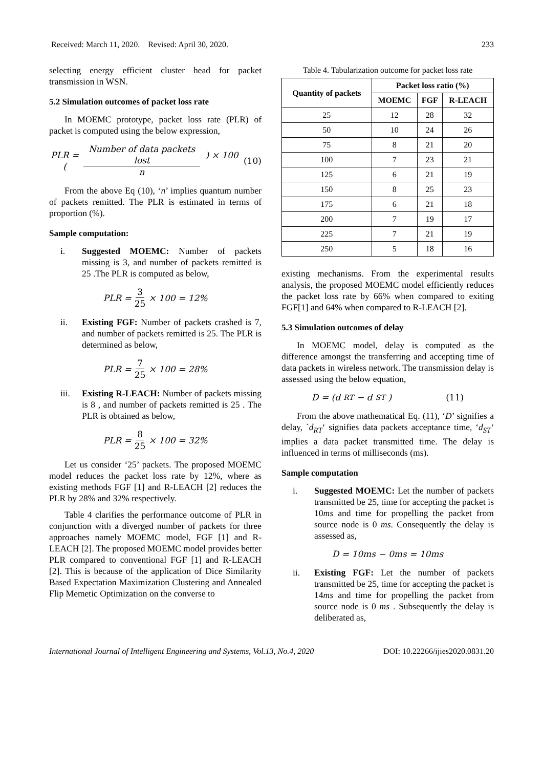Received: March 11, 2020. Revised: April 30, 2020. 233
selecting energy efficient cluster head for packet transmission in WSN.
5.2 Simulation outcomes of packet loss rate
In MOEMC prototype, packet loss rate (PLR) of packet is computed using the below expression,
PLR = ( Number of data packets lost n ) × 100 (10)
From the above Eq (10), ‘n’ implies quantum number of packets remitted. The PLR is estimated in terms of proportion (%).
Sample computation:
i. Suggested MOEMC: Number of packets missing is 3, and number of packets remitted is 25 .The PLR is computed as below,
PLR = 3 25 × 100 = 12%
ii. Existing FGF: Number of packets crashed is 7, and number of packets remitted is 25. The PLR is determined as below,
PLR = 7 25 × 100 = 28%
iii. Existing R-LEACH: Number of packets missing is 8 , and number of packets remitted is 25 . The PLR is obtained as below,
PLR = 8 25 × 100 = 32%
Let us consider ‘25’ packets. The proposed MOEMC model reduces the packet loss rate by 12%, where as existing methods FGF [1] and R-LEACH [2] reduces the PLR by 28% and 32% respectively.
Table 4 clarifies the performance outcome of PLR in conjunction with a diverged number of packets for three approaches namely MOEMC model, FGF [1] and R-LEACH [2]. The proposed MOEMC model provides better PLR compared to conventional FGF [1] and R-LEACH [2]. This is because of the application of Dice Similarity Based Expectation Maximization Clustering and Annealed Flip Memetic Optimization on the converse to
Table 4. Tabularization outcome for packet loss rate
| Quantity of packets | Packet loss ratio (%) | | |
| --- | --- | --- | --- |
| | MOEMC | FGF | R-LEACH |
| 25 | 12 | 28 | 32 |
| 50 | 10 | 24 | 26 |
| 75 | 8 | 21 | 20 |
| 100 | 7 | 23 | 21 |
| 125 | 6 | 21 | 19 |
| 150 | 8 | 25 | 23 |
| 175 | 6 | 21 | 18 |
| 200 | 7 | 19 | 17 |
| 225 | 7 | 21 | 19 |
| 250 | 5 | 18 | 16 |
existing mechanisms. From the experimental results analysis, the proposed MOEMC model efficiently reduces the packet loss rate by 66% when compared to exiting FGF[1] and 64% when compared to R-LEACH [2].
5.3 Simulation outcomes of delay
In MOEMC model, delay is computed as the difference amongst the transferring and accepting time of data packets in wireless network. The transmission delay is assessed using the below equation,
D = (d<sub>RT</sub> − d<sub>ST</sub>) (11)
From the above mathematical Eq. (11), ‘D’ signifies a delay, `d<sub>RT</sub>‘ signifies data packets acceptance time, ‘d<sub>ST</sub>‘ implies a data packet transmitted time. The delay is influenced in terms of milliseconds (ms).
Sample computation
i. Suggested MOEMC: Let the number of packets transmitted be 25, time for accepting the packet is 10ms and time for propelling the packet from source node is 0 ms. Consequently the delay is assessed as,
D = 10ms − 0ms = 10ms
ii. Existing FGF: Let the number of packets transmitted be 25, time for accepting the packet is 14ms and time for propelling the packet from source node is 0 ms . Subsequently the delay is deliberated as,
International Journal of Intelligent Engineering and Systems, Vol.13, No.4, 2020 DOI: 10.22266/ijies2020.0831.20